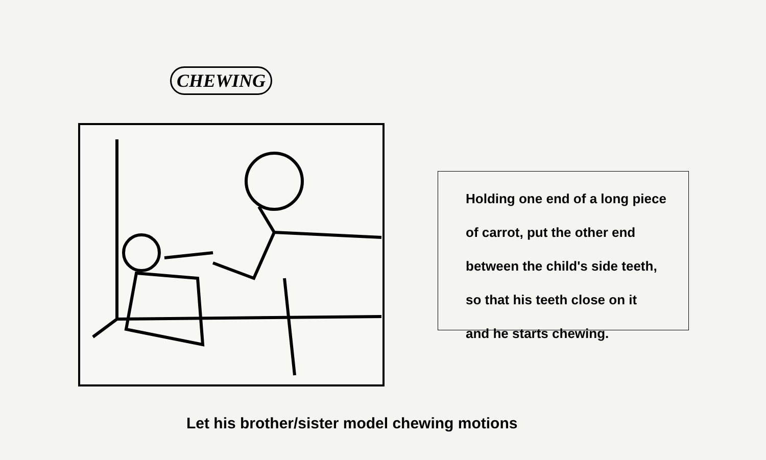CHEWING
Holding one end of a long piece
of carrot, put the other end
between the child's side teeth,
so that his teeth close on it
and he starts chewing.
Let his brother/sister model chewing motions